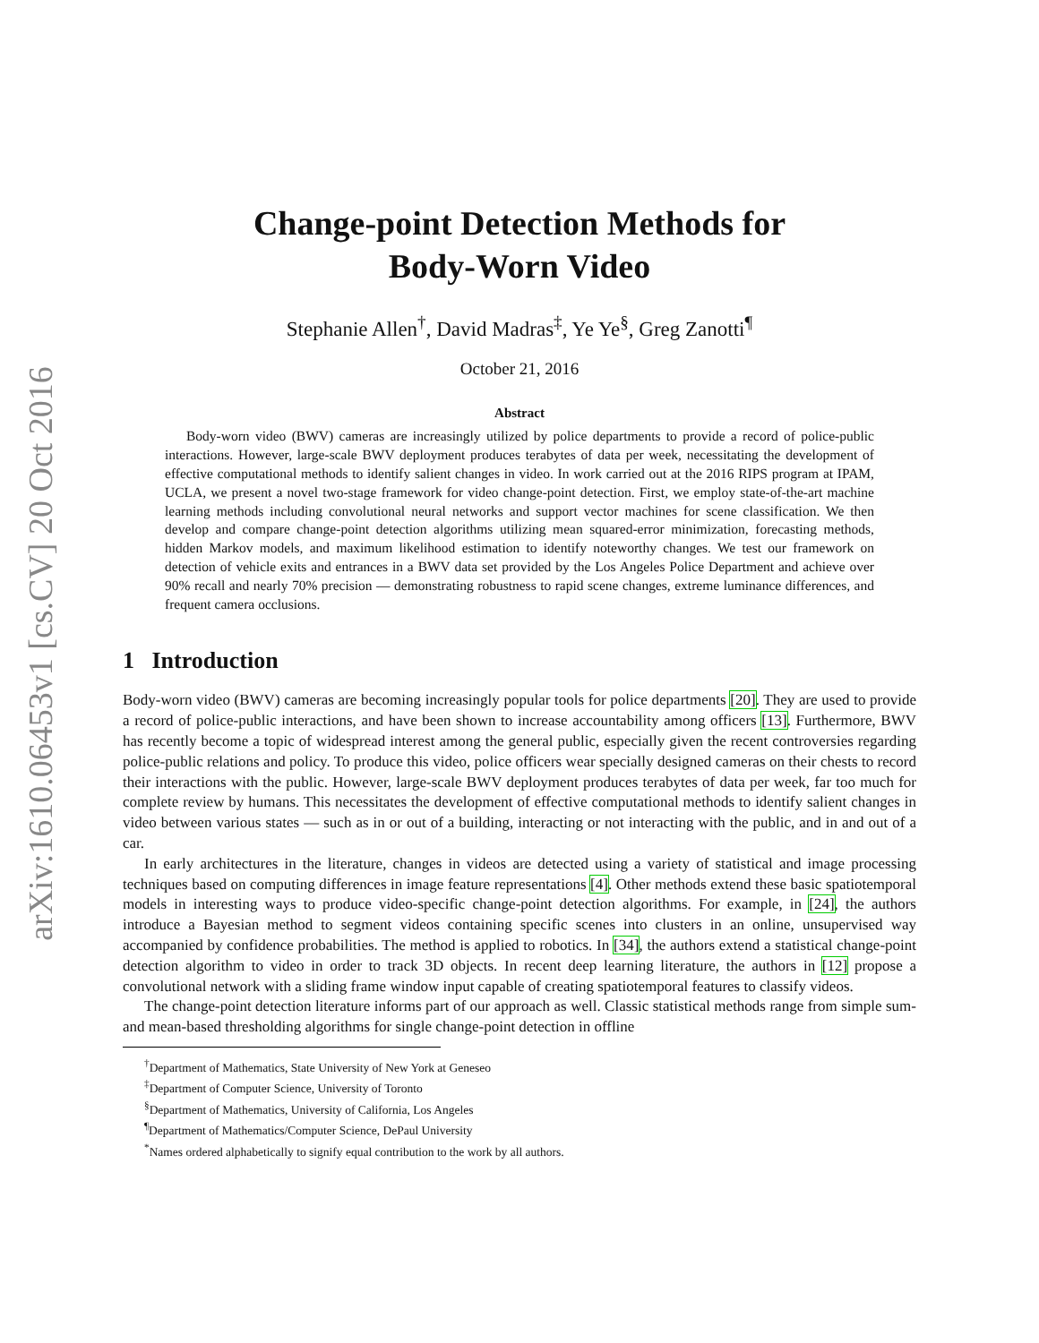arXiv:1610.06453v1 [cs.CV] 20 Oct 2016
Change-point Detection Methods for
Body-Worn Video
Stephanie Allen<sup>†</sup>, David Madras<sup>‡</sup>, Ye Ye<sup>§</sup>, Greg Zanotti<sup>¶</sup>
October 21, 2016
Abstract
Body-worn video (BWV) cameras are increasingly utilized by police departments to provide a record of police-public interactions. However, large-scale BWV deployment produces terabytes of data per week, necessitating the development of effective computational methods to identify salient changes in video. In work carried out at the 2016 RIPS program at IPAM, UCLA, we present a novel two-stage framework for video change-point detection. First, we employ state-of-the-art machine learning methods including convolutional neural networks and support vector machines for scene classification. We then develop and compare change-point detection algorithms utilizing mean squared-error minimization, forecasting methods, hidden Markov models, and maximum likelihood estimation to identify noteworthy changes. We test our framework on detection of vehicle exits and entrances in a BWV data set provided by the Los Angeles Police Department and achieve over 90% recall and nearly 70% precision — demonstrating robustness to rapid scene changes, extreme luminance differences, and frequent camera occlusions.
1 Introduction
Body-worn video (BWV) cameras are becoming increasingly popular tools for police departments [20]. They are used to provide a record of police-public interactions, and have been shown to increase accountability among officers [13]. Furthermore, BWV has recently become a topic of widespread interest among the general public, especially given the recent controversies regarding police-public relations and policy. To produce this video, police officers wear specially designed cameras on their chests to record their interactions with the public. However, large-scale BWV deployment produces terabytes of data per week, far too much for complete review by humans. This necessitates the development of effective computational methods to identify salient changes in video between various states — such as in or out of a building, interacting or not interacting with the public, and in and out of a car.
In early architectures in the literature, changes in videos are detected using a variety of statistical and image processing techniques based on computing differences in image feature representations [4]. Other methods extend these basic spatiotemporal models in interesting ways to produce video-specific change-point detection algorithms. For example, in [24], the authors introduce a Bayesian method to segment videos containing specific scenes into clusters in an online, unsupervised way accompanied by confidence probabilities. The method is applied to robotics. In [34], the authors extend a statistical change-point detection algorithm to video in order to track 3D objects. In recent deep learning literature, the authors in [12] propose a convolutional network with a sliding frame window input capable of creating spatiotemporal features to classify videos.
The change-point detection literature informs part of our approach as well. Classic statistical methods range from simple sum- and mean-based thresholding algorithms for single change-point detection in offline
<sup>†</sup> Department of Mathematics, State University of New York at Geneseo
<sup>‡</sup> Department of Computer Science, University of Toronto
<sup>§</sup> Department of Mathematics, University of California, Los Angeles
<sup>¶</sup> Department of Mathematics/Computer Science, DePaul University
<sup>*</sup> Names ordered alphabetically to signify equal contribution to the work by all authors.